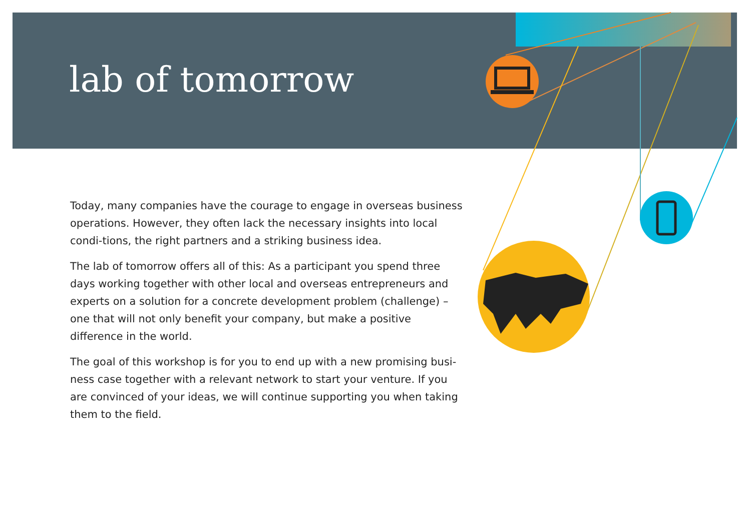lab of tomorrow
Today, many companies have the courage to engage in overseas business operations. However, they often lack the necessary insights into local condi-tions, the right partners and a striking business idea.
The lab of tomorrow offers all of this: As a participant you spend three days working together with other local and overseas entrepreneurs and experts on a solution for a concrete development problem (challenge) – one that will not only benefit your company, but make a positive difference in the world.
The goal of this workshop is for you to end up with a new promising busi-ness case together with a relevant network to start your venture. If you are convinced of your ideas, we will continue supporting you when taking them to the field.